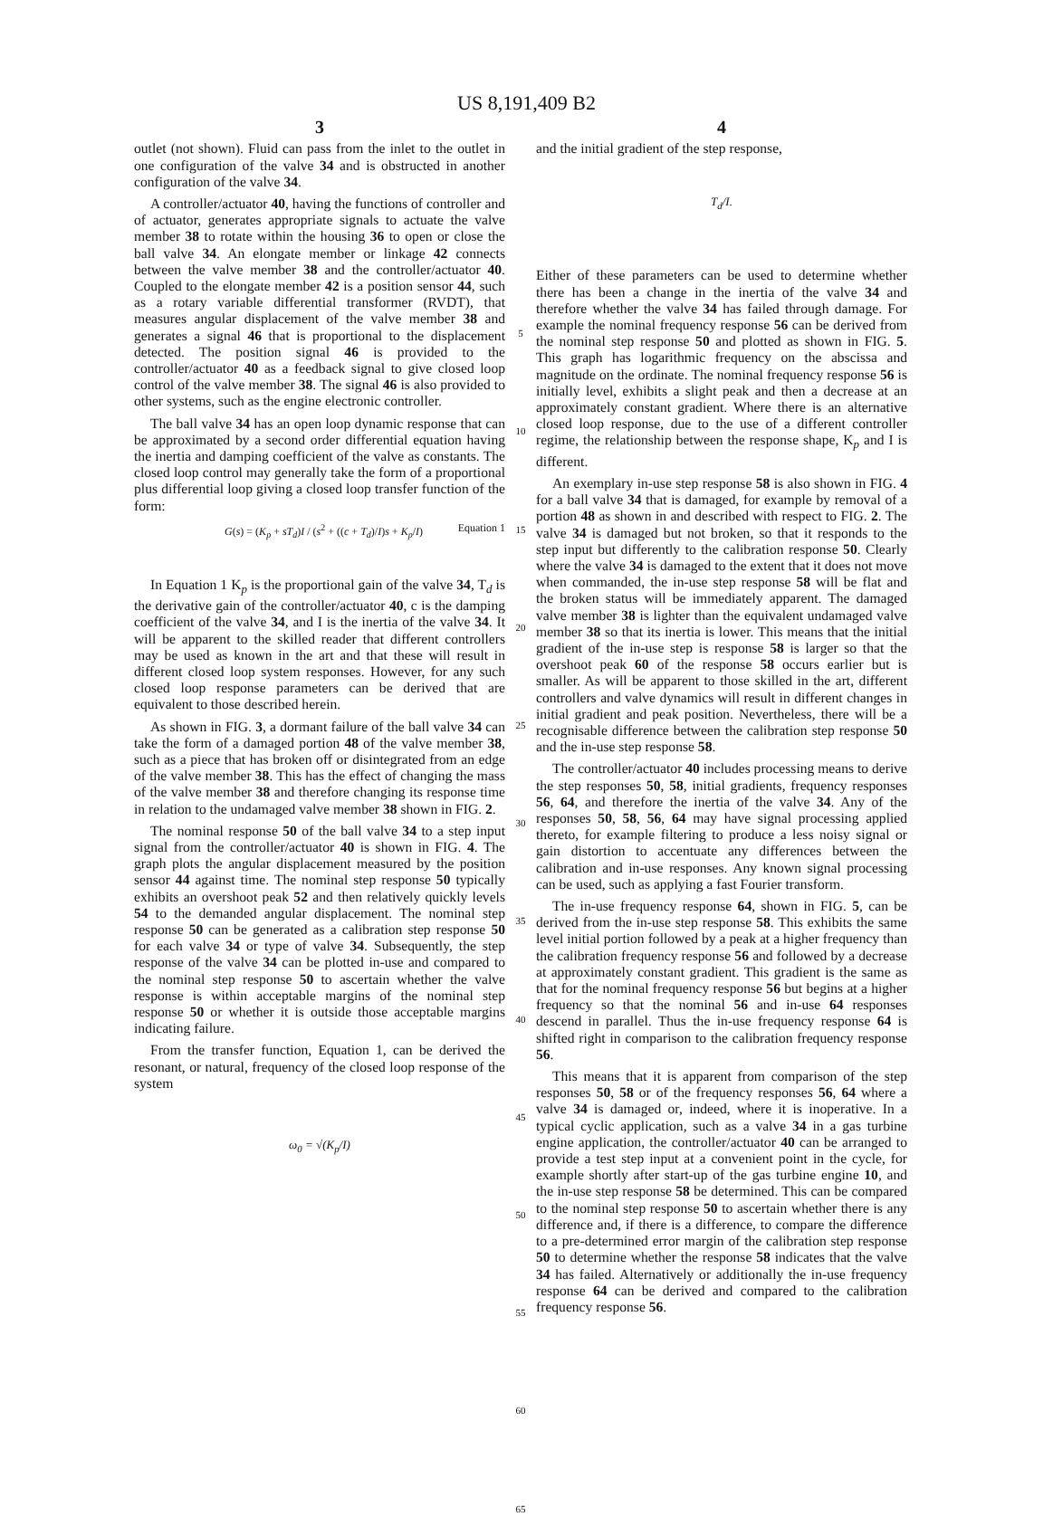US 8,191,409 B2
3
outlet (not shown). Fluid can pass from the inlet to the outlet in one configuration of the valve 34 and is obstructed in another configuration of the valve 34.
A controller/actuator 40, having the functions of controller and of actuator, generates appropriate signals to actuate the valve member 38 to rotate within the housing 36 to open or close the ball valve 34. An elongate member or linkage 42 connects between the valve member 38 and the controller/actuator 40. Coupled to the elongate member 42 is a position sensor 44, such as a rotary variable differential transformer (RVDT), that measures angular displacement of the valve member 38 and generates a signal 46 that is proportional to the displacement detected. The position signal 46 is provided to the controller/actuator 40 as a feedback signal to give closed loop control of the valve member 38. The signal 46 is also provided to other systems, such as the engine electronic controller.
The ball valve 34 has an open loop dynamic response that can be approximated by a second order differential equation having the inertia and damping coefficient of the valve as constants. The closed loop control may generally take the form of a proportional plus differential loop giving a closed loop transfer function of the form:
G(s) = (K<sub>p</sub> + sT<sub>d</sub>)I / (s<sup>2</sup> + ((c + T<sub>d</sub>)/I)s + K<sub>p</sub>/I) Equation 1
In Equation 1 K<sub>p</sub> is the proportional gain of the valve 34, T<sub>d</sub> is the derivative gain of the controller/actuator 40, c is the damping coefficient of the valve 34, and I is the inertia of the valve 34. It will be apparent to the skilled reader that different controllers may be used as known in the art and that these will result in different closed loop system responses. However, for any such closed loop response parameters can be derived that are equivalent to those described herein.
As shown in FIG. 3, a dormant failure of the ball valve 34 can take the form of a damaged portion 48 of the valve member 38, such as a piece that has broken off or disintegrated from an edge of the valve member 38. This has the effect of changing the mass of the valve member 38 and therefore changing its response time in relation to the undamaged valve member 38 shown in FIG. 2.
The nominal response 50 of the ball valve 34 to a step input signal from the controller/actuator 40 is shown in FIG. 4. The graph plots the angular displacement measured by the position sensor 44 against time. The nominal step response 50 typically exhibits an overshoot peak 52 and then relatively quickly levels 54 to the demanded angular displacement. The nominal step response 50 can be generated as a calibration step response 50 for each valve 34 or type of valve 34. Subsequently, the step response of the valve 34 can be plotted in-use and compared to the nominal step response 50 to ascertain whether the valve response is within acceptable margins of the nominal step response 50 or whether it is outside those acceptable margins indicating failure.
From the transfer function, Equation 1, can be derived the resonant, or natural, frequency of the closed loop response of the system
ω<sub>0</sub> = √(K<sub>p</sub>/I)
5
10
15
20
25
30
35
40
45
50
55
60
65
4
and the initial gradient of the step response,
T<sub>d</sub>/I.
Either of these parameters can be used to determine whether there has been a change in the inertia of the valve 34 and therefore whether the valve 34 has failed through damage. For example the nominal frequency response 56 can be derived from the nominal step response 50 and plotted as shown in FIG. 5. This graph has logarithmic frequency on the abscissa and magnitude on the ordinate. The nominal frequency response 56 is initially level, exhibits a slight peak and then a decrease at an approximately constant gradient. Where there is an alternative closed loop response, due to the use of a different controller regime, the relationship between the response shape, K<sub>p</sub> and I is different.
An exemplary in-use step response 58 is also shown in FIG. 4 for a ball valve 34 that is damaged, for example by removal of a portion 48 as shown in and described with respect to FIG. 2. The valve 34 is damaged but not broken, so that it responds to the step input but differently to the calibration response 50. Clearly where the valve 34 is damaged to the extent that it does not move when commanded, the in-use step response 58 will be flat and the broken status will be immediately apparent. The damaged valve member 38 is lighter than the equivalent undamaged valve member 38 so that its inertia is lower. This means that the initial gradient of the in-use step is response 58 is larger so that the overshoot peak 60 of the response 58 occurs earlier but is smaller. As will be apparent to those skilled in the art, different controllers and valve dynamics will result in different changes in initial gradient and peak position. Nevertheless, there will be a recognisable difference between the calibration step response 50 and the in-use step response 58.
The controller/actuator 40 includes processing means to derive the step responses 50, 58, initial gradients, frequency responses 56, 64, and therefore the inertia of the valve 34. Any of the responses 50, 58, 56, 64 may have signal processing applied thereto, for example filtering to produce a less noisy signal or gain distortion to accentuate any differences between the calibration and in-use responses. Any known signal processing can be used, such as applying a fast Fourier transform.
The in-use frequency response 64, shown in FIG. 5, can be derived from the in-use step response 58. This exhibits the same level initial portion followed by a peak at a higher frequency than the calibration frequency response 56 and followed by a decrease at approximately constant gradient. This gradient is the same as that for the nominal frequency response 56 but begins at a higher frequency so that the nominal 56 and in-use 64 responses descend in parallel. Thus the in-use frequency response 64 is shifted right in comparison to the calibration frequency response 56.
This means that it is apparent from comparison of the step responses 50, 58 or of the frequency responses 56, 64 where a valve 34 is damaged or, indeed, where it is inoperative. In a typical cyclic application, such as a valve 34 in a gas turbine engine application, the controller/actuator 40 can be arranged to provide a test step input at a convenient point in the cycle, for example shortly after start-up of the gas turbine engine 10, and the in-use step response 58 be determined. This can be compared to the nominal step response 50 to ascertain whether there is any difference and, if there is a difference, to compare the difference to a pre-determined error margin of the calibration step response 50 to determine whether the response 58 indicates that the valve 34 has failed. Alternatively or additionally the in-use frequency response 64 can be derived and compared to the calibration frequency response 56.